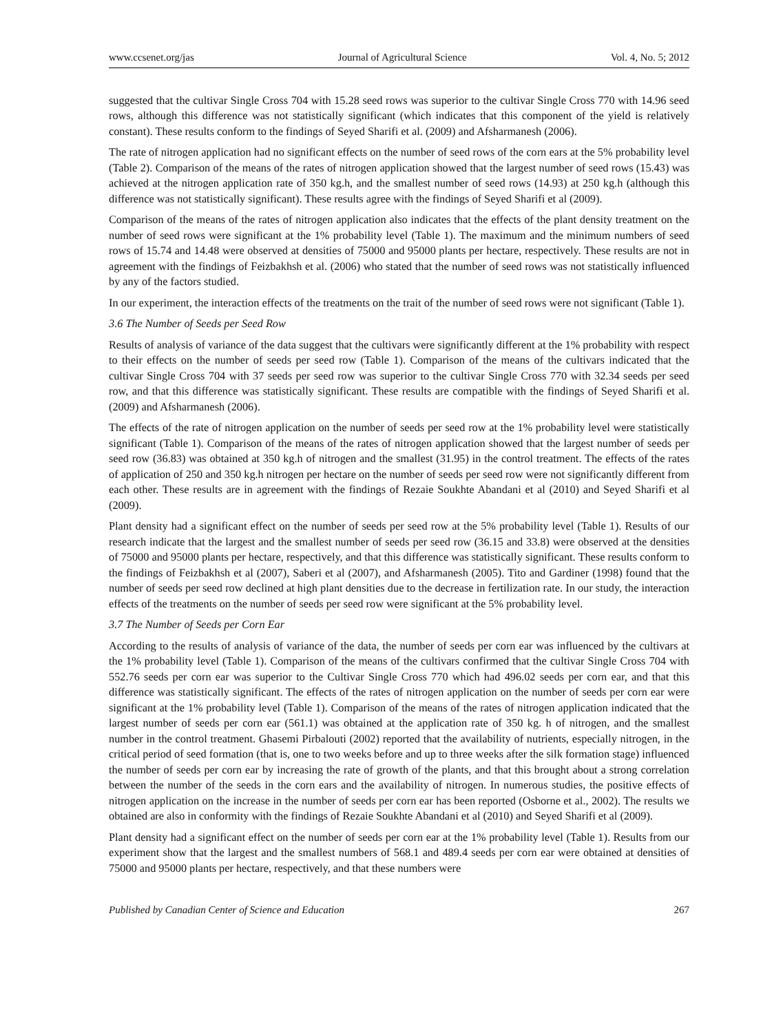www.ccsenet.org/jas Journal of Agricultural Science Vol. 4, No. 5; 2012
suggested that the cultivar Single Cross 704 with 15.28 seed rows was superior to the cultivar Single Cross 770 with 14.96 seed rows, although this difference was not statistically significant (which indicates that this component of the yield is relatively constant). These results conform to the findings of Seyed Sharifi et al. (2009) and Afsharmanesh (2006).
The rate of nitrogen application had no significant effects on the number of seed rows of the corn ears at the 5% probability level (Table 2). Comparison of the means of the rates of nitrogen application showed that the largest number of seed rows (15.43) was achieved at the nitrogen application rate of 350 kg.h, and the smallest number of seed rows (14.93) at 250 kg.h (although this difference was not statistically significant). These results agree with the findings of Seyed Sharifi et al (2009).
Comparison of the means of the rates of nitrogen application also indicates that the effects of the plant density treatment on the number of seed rows were significant at the 1% probability level (Table 1). The maximum and the minimum numbers of seed rows of 15.74 and 14.48 were observed at densities of 75000 and 95000 plants per hectare, respectively. These results are not in agreement with the findings of Feizbakhsh et al. (2006) who stated that the number of seed rows was not statistically influenced by any of the factors studied.
In our experiment, the interaction effects of the treatments on the trait of the number of seed rows were not significant (Table 1).
3.6 The Number of Seeds per Seed Row
Results of analysis of variance of the data suggest that the cultivars were significantly different at the 1% probability with respect to their effects on the number of seeds per seed row (Table 1). Comparison of the means of the cultivars indicated that the cultivar Single Cross 704 with 37 seeds per seed row was superior to the cultivar Single Cross 770 with 32.34 seeds per seed row, and that this difference was statistically significant. These results are compatible with the findings of Seyed Sharifi et al. (2009) and Afsharmanesh (2006).
The effects of the rate of nitrogen application on the number of seeds per seed row at the 1% probability level were statistically significant (Table 1). Comparison of the means of the rates of nitrogen application showed that the largest number of seeds per seed row (36.83) was obtained at 350 kg.h of nitrogen and the smallest (31.95) in the control treatment. The effects of the rates of application of 250 and 350 kg.h nitrogen per hectare on the number of seeds per seed row were not significantly different from each other. These results are in agreement with the findings of Rezaie Soukhte Abandani et al (2010) and Seyed Sharifi et al (2009).
Plant density had a significant effect on the number of seeds per seed row at the 5% probability level (Table 1). Results of our research indicate that the largest and the smallest number of seeds per seed row (36.15 and 33.8) were observed at the densities of 75000 and 95000 plants per hectare, respectively, and that this difference was statistically significant. These results conform to the findings of Feizbakhsh et al (2007), Saberi et al (2007), and Afsharmanesh (2005). Tito and Gardiner (1998) found that the number of seeds per seed row declined at high plant densities due to the decrease in fertilization rate. In our study, the interaction effects of the treatments on the number of seeds per seed row were significant at the 5% probability level.
3.7 The Number of Seeds per Corn Ear
According to the results of analysis of variance of the data, the number of seeds per corn ear was influenced by the cultivars at the 1% probability level (Table 1). Comparison of the means of the cultivars confirmed that the cultivar Single Cross 704 with 552.76 seeds per corn ear was superior to the Cultivar Single Cross 770 which had 496.02 seeds per corn ear, and that this difference was statistically significant. The effects of the rates of nitrogen application on the number of seeds per corn ear were significant at the 1% probability level (Table 1). Comparison of the means of the rates of nitrogen application indicated that the largest number of seeds per corn ear (561.1) was obtained at the application rate of 350 kg. h of nitrogen, and the smallest number in the control treatment. Ghasemi Pirbalouti (2002) reported that the availability of nutrients, especially nitrogen, in the critical period of seed formation (that is, one to two weeks before and up to three weeks after the silk formation stage) influenced the number of seeds per corn ear by increasing the rate of growth of the plants, and that this brought about a strong correlation between the number of the seeds in the corn ears and the availability of nitrogen. In numerous studies, the positive effects of nitrogen application on the increase in the number of seeds per corn ear has been reported (Osborne et al., 2002). The results we obtained are also in conformity with the findings of Rezaie Soukhte Abandani et al (2010) and Seyed Sharifi et al (2009).
Plant density had a significant effect on the number of seeds per corn ear at the 1% probability level (Table 1). Results from our experiment show that the largest and the smallest numbers of 568.1 and 489.4 seeds per corn ear were obtained at densities of 75000 and 95000 plants per hectare, respectively, and that these numbers were
Published by Canadian Center of Science and Education 267